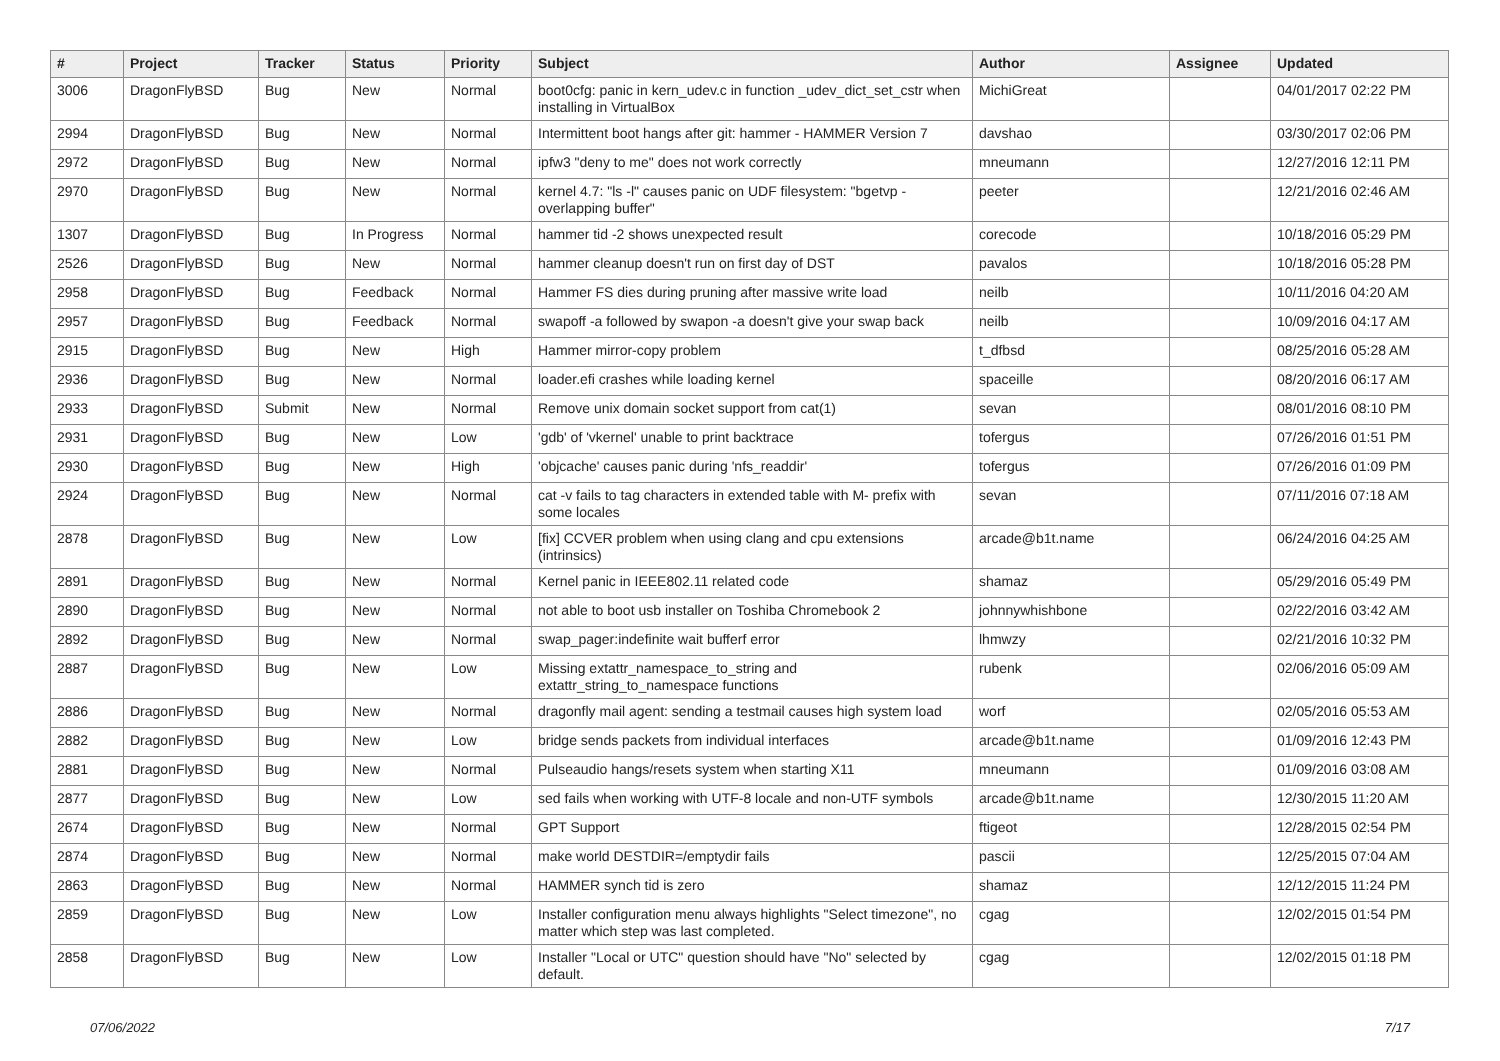| # | Project | Tracker | Status | Priority | Subject | Author | Assignee | Updated |
| --- | --- | --- | --- | --- | --- | --- | --- | --- |
| 3006 | DragonFlyBSD | Bug | New | Normal | boot0cfg: panic in kern_udev.c in function _udev_dict_set_cstr when installing in VirtualBox | MichiGreat | | 04/01/2017 02:22 PM |
| 2994 | DragonFlyBSD | Bug | New | Normal | Intermittent boot hangs after git: hammer - HAMMER Version 7 | davshao | | 03/30/2017 02:06 PM |
| 2972 | DragonFlyBSD | Bug | New | Normal | ipfw3 "deny to me" does not work correctly | mneumann | | 12/27/2016 12:11 PM |
| 2970 | DragonFlyBSD | Bug | New | Normal | kernel 4.7: "ls -l" causes panic on UDF filesystem: "bgetvp - overlapping buffer" | peeter | | 12/21/2016 02:46 AM |
| 1307 | DragonFlyBSD | Bug | In Progress | Normal | hammer tid -2 shows unexpected result | corecode | | 10/18/2016 05:29 PM |
| 2526 | DragonFlyBSD | Bug | New | Normal | hammer cleanup doesn't run on first day of DST | pavalos | | 10/18/2016 05:28 PM |
| 2958 | DragonFlyBSD | Bug | Feedback | Normal | Hammer FS dies during pruning after massive write load | neilb | | 10/11/2016 04:20 AM |
| 2957 | DragonFlyBSD | Bug | Feedback | Normal | swapoff -a followed by swapon -a doesn't give your swap back | neilb | | 10/09/2016 04:17 AM |
| 2915 | DragonFlyBSD | Bug | New | High | Hammer mirror-copy problem | t_dfbsd | | 08/25/2016 05:28 AM |
| 2936 | DragonFlyBSD | Bug | New | Normal | loader.efi crashes while loading kernel | spaceille | | 08/20/2016 06:17 AM |
| 2933 | DragonFlyBSD | Submit | New | Normal | Remove unix domain socket support from cat(1) | sevan | | 08/01/2016 08:10 PM |
| 2931 | DragonFlyBSD | Bug | New | Low | 'gdb' of 'vkernel' unable to print backtrace | tofergus | | 07/26/2016 01:51 PM |
| 2930 | DragonFlyBSD | Bug | New | High | 'objcache' causes panic during 'nfs_readdir' | tofergus | | 07/26/2016 01:09 PM |
| 2924 | DragonFlyBSD | Bug | New | Normal | cat -v fails to tag characters in extended table with M- prefix with some locales | sevan | | 07/11/2016 07:18 AM |
| 2878 | DragonFlyBSD | Bug | New | Low | [fix] CCVER problem when using clang and cpu extensions (intrinsics) | arcade@b1t.name | | 06/24/2016 04:25 AM |
| 2891 | DragonFlyBSD | Bug | New | Normal | Kernel panic in IEEE802.11 related code | shamaz | | 05/29/2016 05:49 PM |
| 2890 | DragonFlyBSD | Bug | New | Normal | not able to boot usb installer on Toshiba Chromebook 2 | johnnywhishbone | | 02/22/2016 03:42 AM |
| 2892 | DragonFlyBSD | Bug | New | Normal | swap_pager:indefinite wait bufferf error | lhmwzy | | 02/21/2016 10:32 PM |
| 2887 | DragonFlyBSD | Bug | New | Low | Missing extattr_namespace_to_string and extattr_string_to_namespace functions | rubenk | | 02/06/2016 05:09 AM |
| 2886 | DragonFlyBSD | Bug | New | Normal | dragonfly mail agent: sending a testmail causes high system load | worf | | 02/05/2016 05:53 AM |
| 2882 | DragonFlyBSD | Bug | New | Low | bridge sends packets from individual interfaces | arcade@b1t.name | | 01/09/2016 12:43 PM |
| 2881 | DragonFlyBSD | Bug | New | Normal | Pulseaudio hangs/resets system when starting X11 | mneumann | | 01/09/2016 03:08 AM |
| 2877 | DragonFlyBSD | Bug | New | Low | sed fails when working with UTF-8 locale and non-UTF symbols | arcade@b1t.name | | 12/30/2015 11:20 AM |
| 2674 | DragonFlyBSD | Bug | New | Normal | GPT Support | ftigeot | | 12/28/2015 02:54 PM |
| 2874 | DragonFlyBSD | Bug | New | Normal | make world DESTDIR=/emptydir fails | pascii | | 12/25/2015 07:04 AM |
| 2863 | DragonFlyBSD | Bug | New | Normal | HAMMER synch tid is zero | shamaz | | 12/12/2015 11:24 PM |
| 2859 | DragonFlyBSD | Bug | New | Low | Installer configuration menu always highlights "Select timezone", no matter which step was last completed. | cgag | | 12/02/2015 01:54 PM |
| 2858 | DragonFlyBSD | Bug | New | Low | Installer "Local or UTC" question should have "No" selected by default. | cgag | | 12/02/2015 01:18 PM |
07/06/2022 7/17